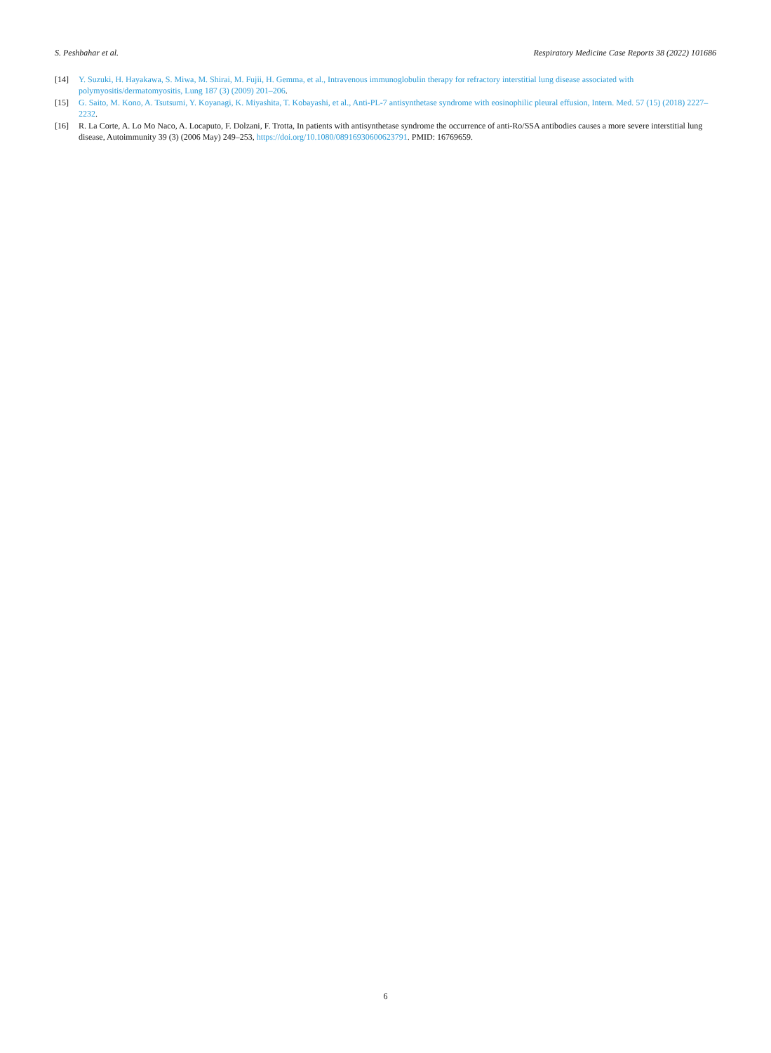S. Peshbahar et al. Respiratory Medicine Case Reports 38 (2022) 101686
[14] Y. Suzuki, H. Hayakawa, S. Miwa, M. Shirai, M. Fujii, H. Gemma, et al., Intravenous immunoglobulin therapy for refractory interstitial lung disease associated with polymyositis/dermatomyositis, Lung 187 (3) (2009) 201–206.
[15] G. Saito, M. Kono, A. Tsutsumi, Y. Koyanagi, K. Miyashita, T. Kobayashi, et al., Anti-PL-7 antisynthetase syndrome with eosinophilic pleural effusion, Intern. Med. 57 (15) (2018) 2227–2232.
[16] R. La Corte, A. Lo Mo Naco, A. Locaputo, F. Dolzani, F. Trotta, In patients with antisynthetase syndrome the occurrence of anti-Ro/SSA antibodies causes a more severe interstitial lung disease, Autoimmunity 39 (3) (2006 May) 249–253, https://doi.org/10.1080/08916930600623791. PMID: 16769659.
6